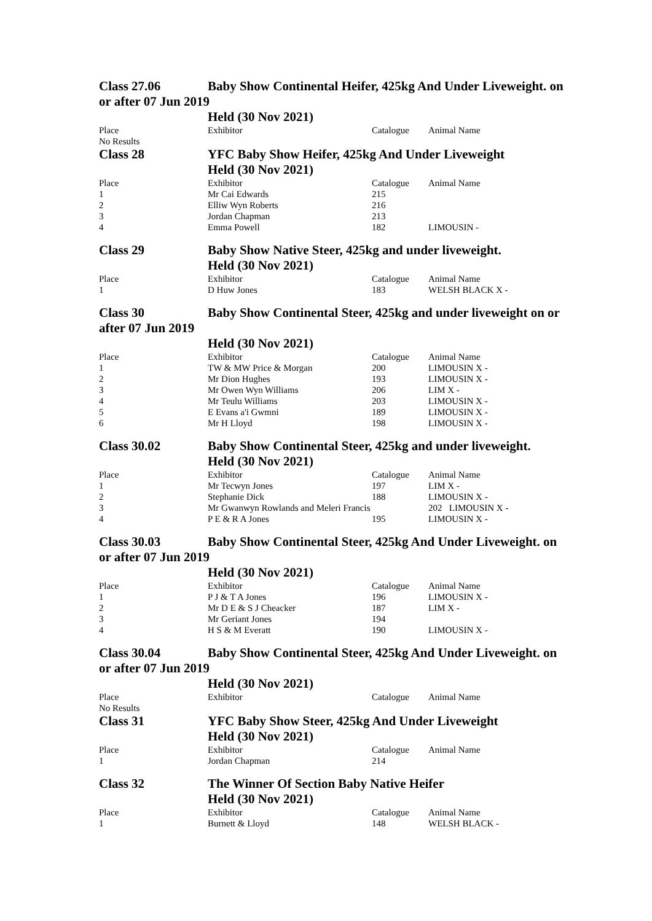Class 27.06 Baby Show Continental Heifer, 425kg And Under Liveweight. on or after 07 Jun 2019
Held (30 Nov 2021)
| Place | Exhibitor | Catalogue | Animal Name |
| No Results | | | |
Class 28 YFC Baby Show Heifer, 425kg And Under Liveweight
Held (30 Nov 2021)
| Place | Exhibitor | Catalogue | Animal Name |
| 1 | Mr Cai Edwards | 215 | |
| 2 | Elliw Wyn Roberts | 216 | |
| 3 | Jordan Chapman | 213 | |
| 4 | Emma Powell | 182 | LIMOUSIN - |
Class 29 Baby Show Native Steer, 425kg and under liveweight.
Held (30 Nov 2021)
| Place | Exhibitor | Catalogue | Animal Name |
| 1 | D Huw Jones | 183 | WELSH BLACK X - |
Class 30 Baby Show Continental Steer, 425kg and under liveweight on or after 07 Jun 2019
Held (30 Nov 2021)
| Place | Exhibitor | Catalogue | Animal Name |
| 1 | TW & MW Price & Morgan | 200 | LIMOUSIN X - |
| 2 | Mr Dion Hughes | 193 | LIMOUSIN X - |
| 3 | Mr Owen Wyn Williams | 206 | LIM X - |
| 4 | Mr Teulu Williams | 203 | LIMOUSIN X - |
| 5 | E Evans a'i Gwmni | 189 | LIMOUSIN X - |
| 6 | Mr H Lloyd | 198 | LIMOUSIN X - |
Class 30.02 Baby Show Continental Steer, 425kg and under liveweight.
Held (30 Nov 2021)
| Place | Exhibitor | Catalogue | Animal Name |
| 1 | Mr Tecwyn Jones | 197 | LIM X - |
| 2 | Stephanie Dick | 188 | LIMOUSIN X - |
| 3 | Mr Gwanwyn Rowlands and Meleri Francis | | 202 LIMOUSIN X - |
| 4 | P E & R A Jones | 195 | LIMOUSIN X - |
Class 30.03 Baby Show Continental Steer, 425kg And Under Liveweight. on or after 07 Jun 2019
Held (30 Nov 2021)
| Place | Exhibitor | Catalogue | Animal Name |
| 1 | P J & T A Jones | 196 | LIMOUSIN X - |
| 2 | Mr D E & S J Cheacker | 187 | LIM X - |
| 3 | Mr Geriant Jones | 194 | |
| 4 | H S & M Everatt | 190 | LIMOUSIN X - |
Class 30.04 Baby Show Continental Steer, 425kg And Under Liveweight. on or after 07 Jun 2019
Held (30 Nov 2021)
| Place | Exhibitor | Catalogue | Animal Name |
| No Results | | | |
Class 31 YFC Baby Show Steer, 425kg And Under Liveweight
Held (30 Nov 2021)
| Place | Exhibitor | Catalogue | Animal Name |
| 1 | Jordan Chapman | 214 | |
Class 32 The Winner Of Section Baby Native Heifer
Held (30 Nov 2021)
| Place | Exhibitor | Catalogue | Animal Name |
| 1 | Burnett & Lloyd | 148 | WELSH BLACK - |